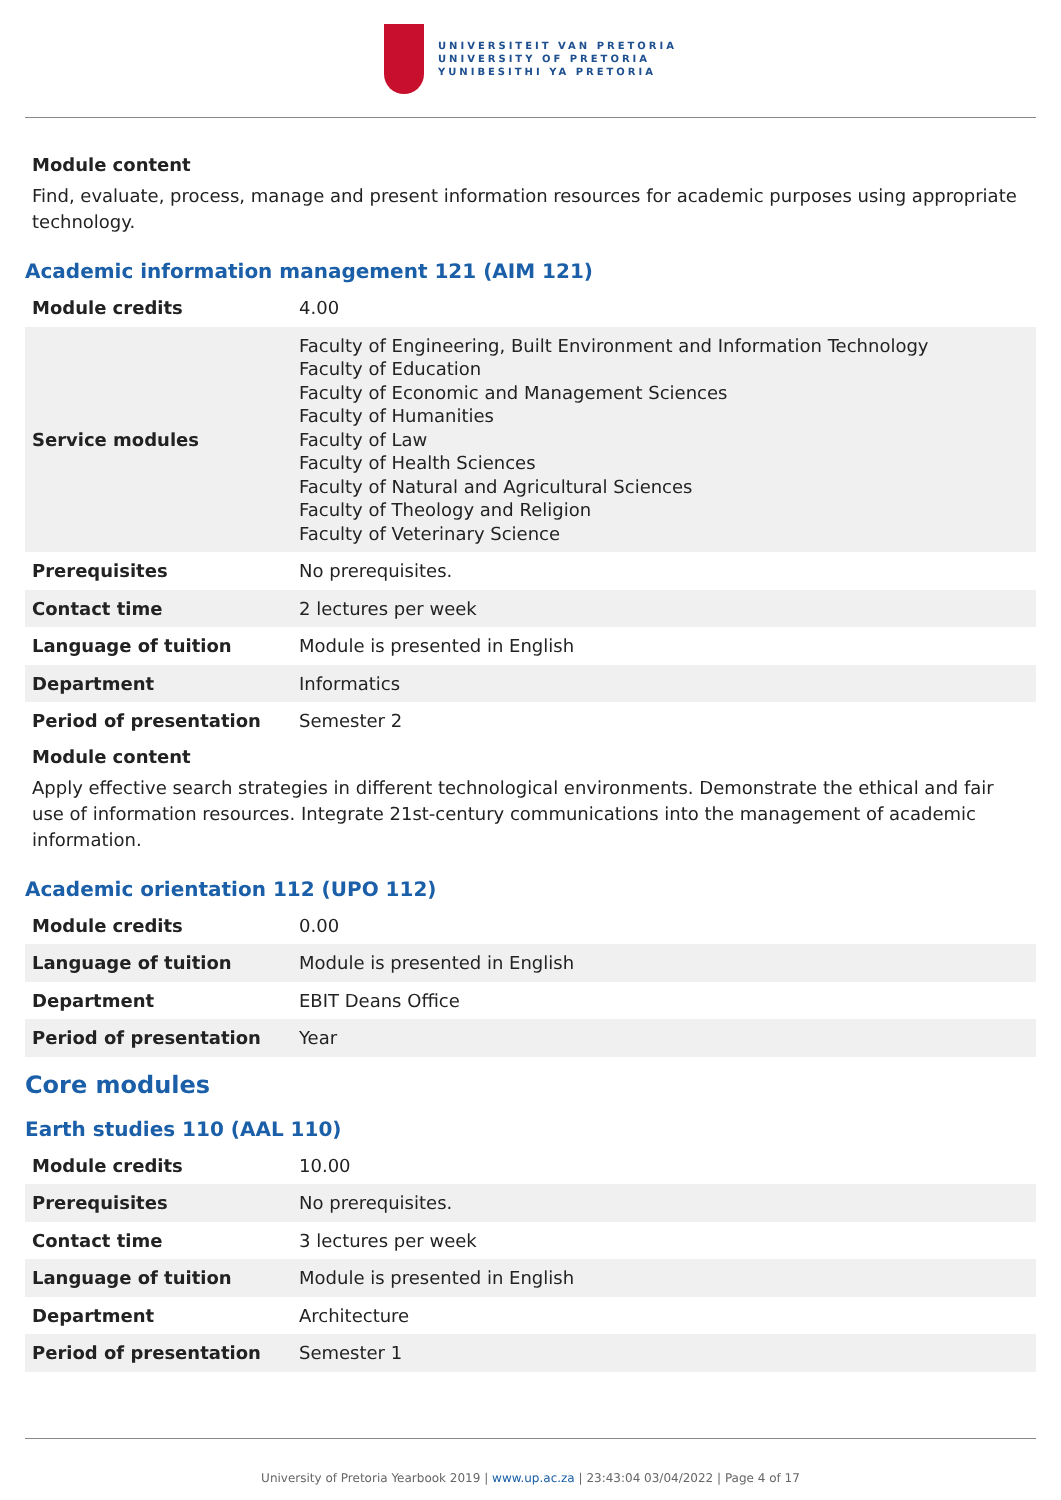UNIVERSITEIT VAN PRETORIA
UNIVERSITY OF PRETORIA
YUNIBESITHI YA PRETORIA
Module content
Find, evaluate, process, manage and present information resources for academic purposes using appropriate technology.
Academic information management 121 (AIM 121)
| Module credits | 4.00 |
| Service modules | Faculty of Engineering, Built Environment and Information Technology Faculty of Education Faculty of Economic and Management Sciences Faculty of Humanities Faculty of Law Faculty of Health Sciences Faculty of Natural and Agricultural Sciences Faculty of Theology and Religion Faculty of Veterinary Science |
| Prerequisites | No prerequisites. |
| Contact time | 2 lectures per week |
| Language of tuition | Module is presented in English |
| Department | Informatics |
| Period of presentation | Semester 2 |
Module content
Apply effective search strategies in different technological environments. Demonstrate the ethical and fair use of information resources. Integrate 21st-century communications into the management of academic information.
Academic orientation 112 (UPO 112)
| Module credits | 0.00 |
| Language of tuition | Module is presented in English |
| Department | EBIT Deans Office |
| Period of presentation | Year |
Core modules
Earth studies 110 (AAL 110)
| Module credits | 10.00 |
| Prerequisites | No prerequisites. |
| Contact time | 3 lectures per week |
| Language of tuition | Module is presented in English |
| Department | Architecture |
| Period of presentation | Semester 1 |
University of Pretoria Yearbook 2019 | www.up.ac.za | 23:43:04 03/04/2022 | Page 4 of 17